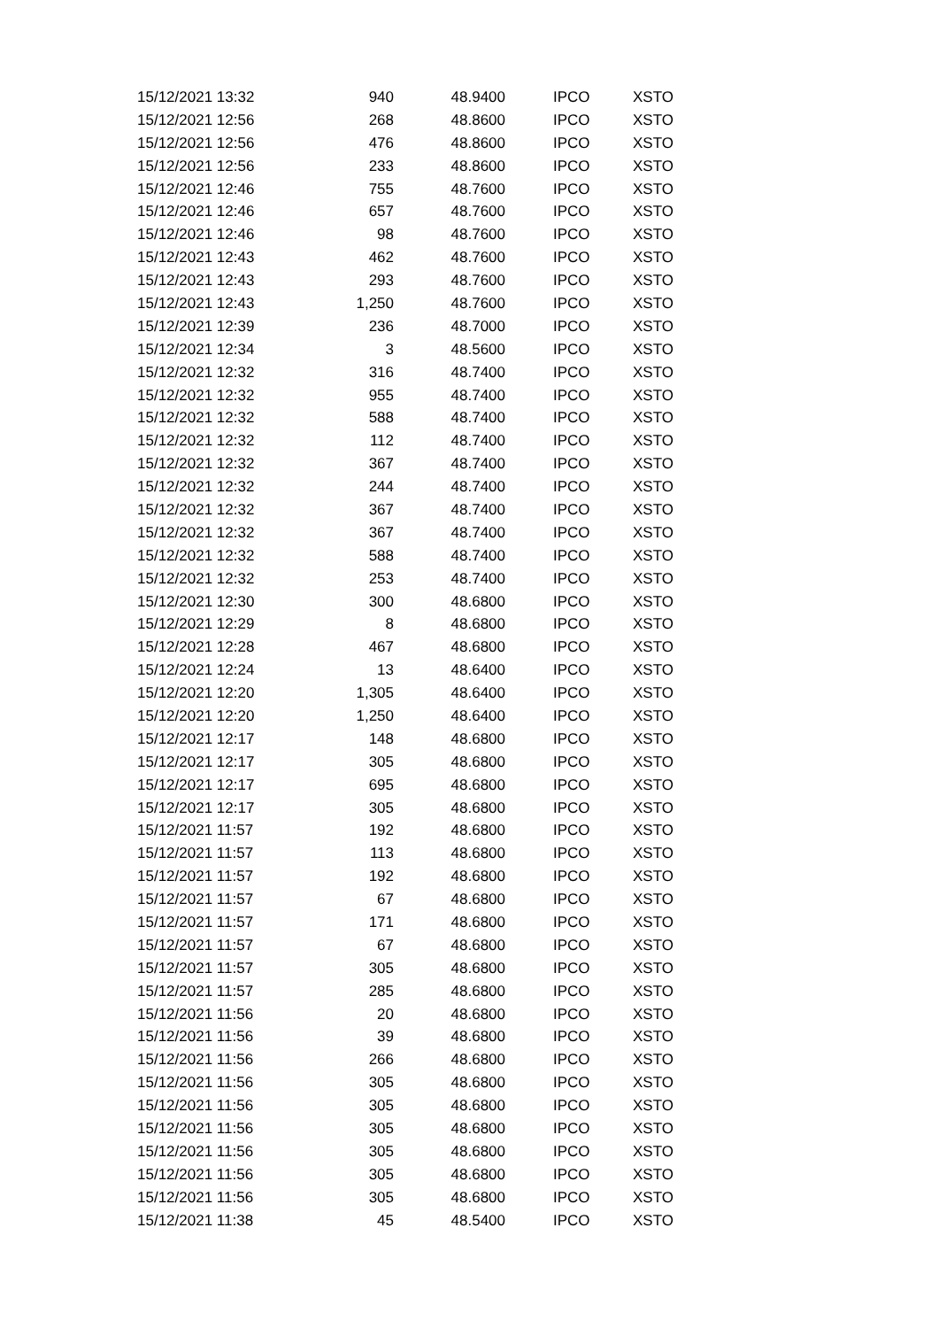| 15/12/2021 13:32 | 940 | 48.9400 | IPCO | XSTO |
| 15/12/2021 12:56 | 268 | 48.8600 | IPCO | XSTO |
| 15/12/2021 12:56 | 476 | 48.8600 | IPCO | XSTO |
| 15/12/2021 12:56 | 233 | 48.8600 | IPCO | XSTO |
| 15/12/2021 12:46 | 755 | 48.7600 | IPCO | XSTO |
| 15/12/2021 12:46 | 657 | 48.7600 | IPCO | XSTO |
| 15/12/2021 12:46 | 98 | 48.7600 | IPCO | XSTO |
| 15/12/2021 12:43 | 462 | 48.7600 | IPCO | XSTO |
| 15/12/2021 12:43 | 293 | 48.7600 | IPCO | XSTO |
| 15/12/2021 12:43 | 1,250 | 48.7600 | IPCO | XSTO |
| 15/12/2021 12:39 | 236 | 48.7000 | IPCO | XSTO |
| 15/12/2021 12:34 | 3 | 48.5600 | IPCO | XSTO |
| 15/12/2021 12:32 | 316 | 48.7400 | IPCO | XSTO |
| 15/12/2021 12:32 | 955 | 48.7400 | IPCO | XSTO |
| 15/12/2021 12:32 | 588 | 48.7400 | IPCO | XSTO |
| 15/12/2021 12:32 | 112 | 48.7400 | IPCO | XSTO |
| 15/12/2021 12:32 | 367 | 48.7400 | IPCO | XSTO |
| 15/12/2021 12:32 | 244 | 48.7400 | IPCO | XSTO |
| 15/12/2021 12:32 | 367 | 48.7400 | IPCO | XSTO |
| 15/12/2021 12:32 | 367 | 48.7400 | IPCO | XSTO |
| 15/12/2021 12:32 | 588 | 48.7400 | IPCO | XSTO |
| 15/12/2021 12:32 | 253 | 48.7400 | IPCO | XSTO |
| 15/12/2021 12:30 | 300 | 48.6800 | IPCO | XSTO |
| 15/12/2021 12:29 | 8 | 48.6800 | IPCO | XSTO |
| 15/12/2021 12:28 | 467 | 48.6800 | IPCO | XSTO |
| 15/12/2021 12:24 | 13 | 48.6400 | IPCO | XSTO |
| 15/12/2021 12:20 | 1,305 | 48.6400 | IPCO | XSTO |
| 15/12/2021 12:20 | 1,250 | 48.6400 | IPCO | XSTO |
| 15/12/2021 12:17 | 148 | 48.6800 | IPCO | XSTO |
| 15/12/2021 12:17 | 305 | 48.6800 | IPCO | XSTO |
| 15/12/2021 12:17 | 695 | 48.6800 | IPCO | XSTO |
| 15/12/2021 12:17 | 305 | 48.6800 | IPCO | XSTO |
| 15/12/2021 11:57 | 192 | 48.6800 | IPCO | XSTO |
| 15/12/2021 11:57 | 113 | 48.6800 | IPCO | XSTO |
| 15/12/2021 11:57 | 192 | 48.6800 | IPCO | XSTO |
| 15/12/2021 11:57 | 67 | 48.6800 | IPCO | XSTO |
| 15/12/2021 11:57 | 171 | 48.6800 | IPCO | XSTO |
| 15/12/2021 11:57 | 67 | 48.6800 | IPCO | XSTO |
| 15/12/2021 11:57 | 305 | 48.6800 | IPCO | XSTO |
| 15/12/2021 11:57 | 285 | 48.6800 | IPCO | XSTO |
| 15/12/2021 11:56 | 20 | 48.6800 | IPCO | XSTO |
| 15/12/2021 11:56 | 39 | 48.6800 | IPCO | XSTO |
| 15/12/2021 11:56 | 266 | 48.6800 | IPCO | XSTO |
| 15/12/2021 11:56 | 305 | 48.6800 | IPCO | XSTO |
| 15/12/2021 11:56 | 305 | 48.6800 | IPCO | XSTO |
| 15/12/2021 11:56 | 305 | 48.6800 | IPCO | XSTO |
| 15/12/2021 11:56 | 305 | 48.6800 | IPCO | XSTO |
| 15/12/2021 11:56 | 305 | 48.6800 | IPCO | XSTO |
| 15/12/2021 11:56 | 305 | 48.6800 | IPCO | XSTO |
| 15/12/2021 11:38 | 45 | 48.5400 | IPCO | XSTO |